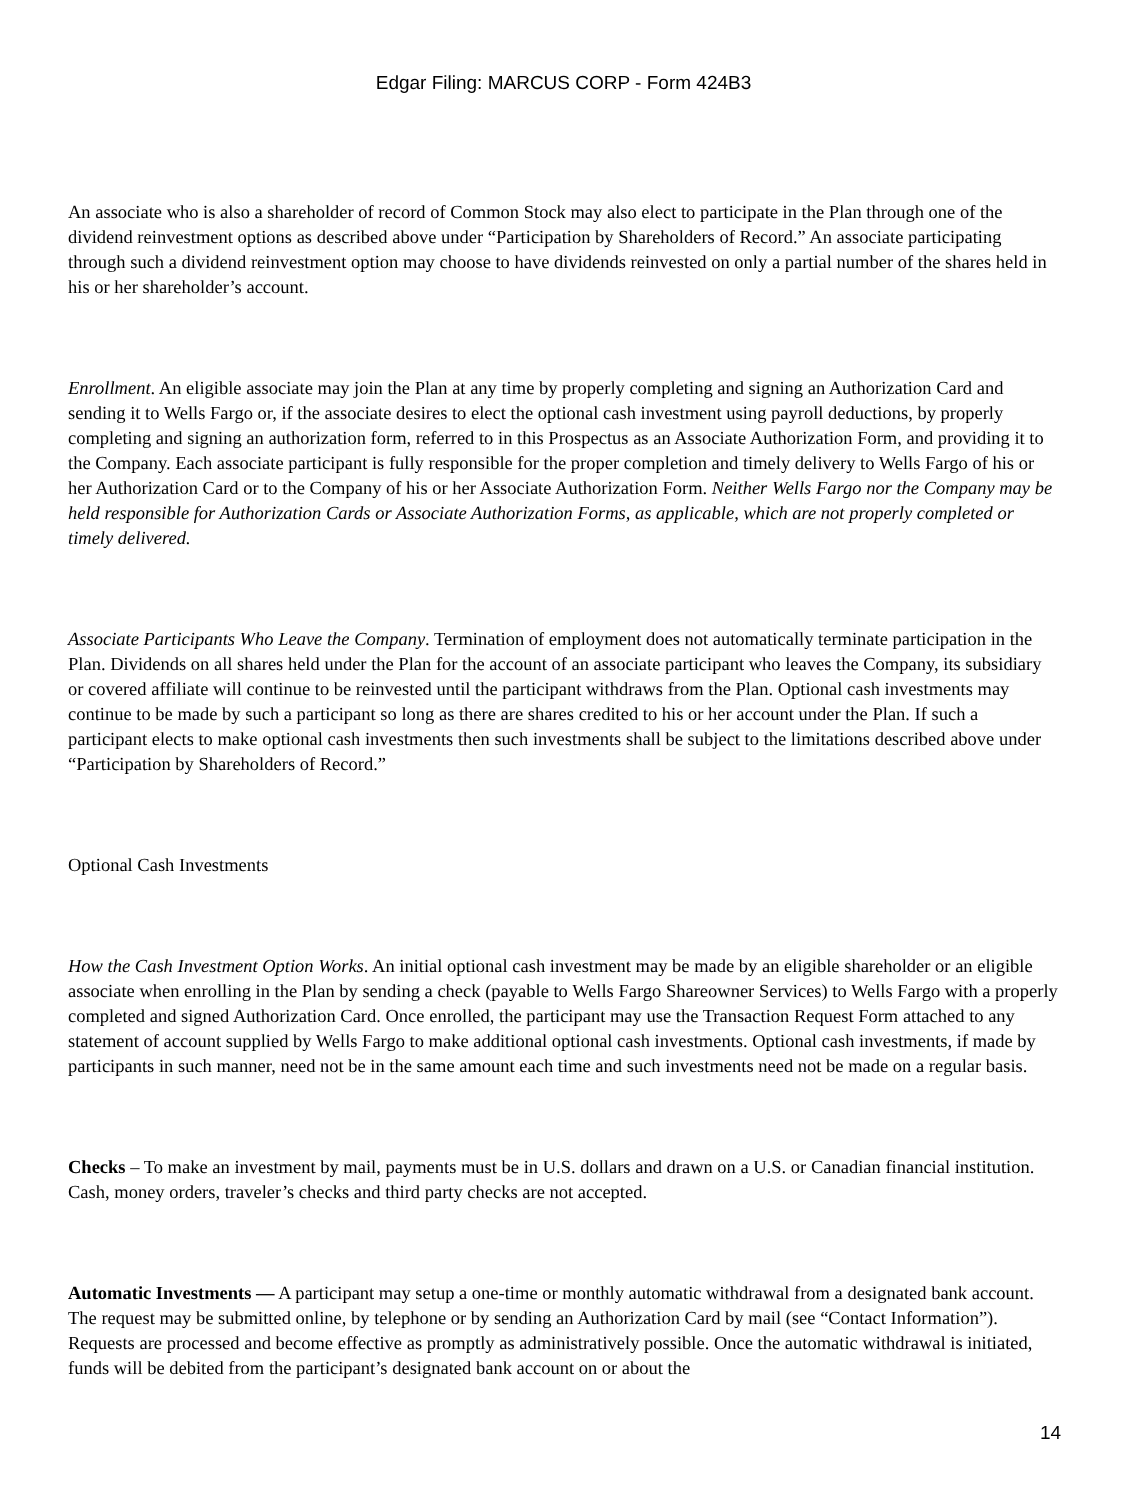Edgar Filing: MARCUS CORP - Form 424B3
An associate who is also a shareholder of record of Common Stock may also elect to participate in the Plan through one of the dividend reinvestment options as described above under “Participation by Shareholders of Record.” An associate participating through such a dividend reinvestment option may choose to have dividends reinvested on only a partial number of the shares held in his or her shareholder’s account.
Enrollment. An eligible associate may join the Plan at any time by properly completing and signing an Authorization Card and sending it to Wells Fargo or, if the associate desires to elect the optional cash investment using payroll deductions, by properly completing and signing an authorization form, referred to in this Prospectus as an Associate Authorization Form, and providing it to the Company. Each associate participant is fully responsible for the proper completion and timely delivery to Wells Fargo of his or her Authorization Card or to the Company of his or her Associate Authorization Form. Neither Wells Fargo nor the Company may be held responsible for Authorization Cards or Associate Authorization Forms, as applicable, which are not properly completed or timely delivered.
Associate Participants Who Leave the Company. Termination of employment does not automatically terminate participation in the Plan. Dividends on all shares held under the Plan for the account of an associate participant who leaves the Company, its subsidiary or covered affiliate will continue to be reinvested until the participant withdraws from the Plan. Optional cash investments may continue to be made by such a participant so long as there are shares credited to his or her account under the Plan. If such a participant elects to make optional cash investments then such investments shall be subject to the limitations described above under “Participation by Shareholders of Record.”
Optional Cash Investments
How the Cash Investment Option Works. An initial optional cash investment may be made by an eligible shareholder or an eligible associate when enrolling in the Plan by sending a check (payable to Wells Fargo Shareowner Services) to Wells Fargo with a properly completed and signed Authorization Card. Once enrolled, the participant may use the Transaction Request Form attached to any statement of account supplied by Wells Fargo to make additional optional cash investments. Optional cash investments, if made by participants in such manner, need not be in the same amount each time and such investments need not be made on a regular basis.
Checks – To make an investment by mail, payments must be in U.S. dollars and drawn on a U.S. or Canadian financial institution. Cash, money orders, traveler’s checks and third party checks are not accepted.
Automatic Investments — A participant may setup a one-time or monthly automatic withdrawal from a designated bank account. The request may be submitted online, by telephone or by sending an Authorization Card by mail (see “Contact Information”). Requests are processed and become effective as promptly as administratively possible. Once the automatic withdrawal is initiated, funds will be debited from the participant’s designated bank account on or about the
14